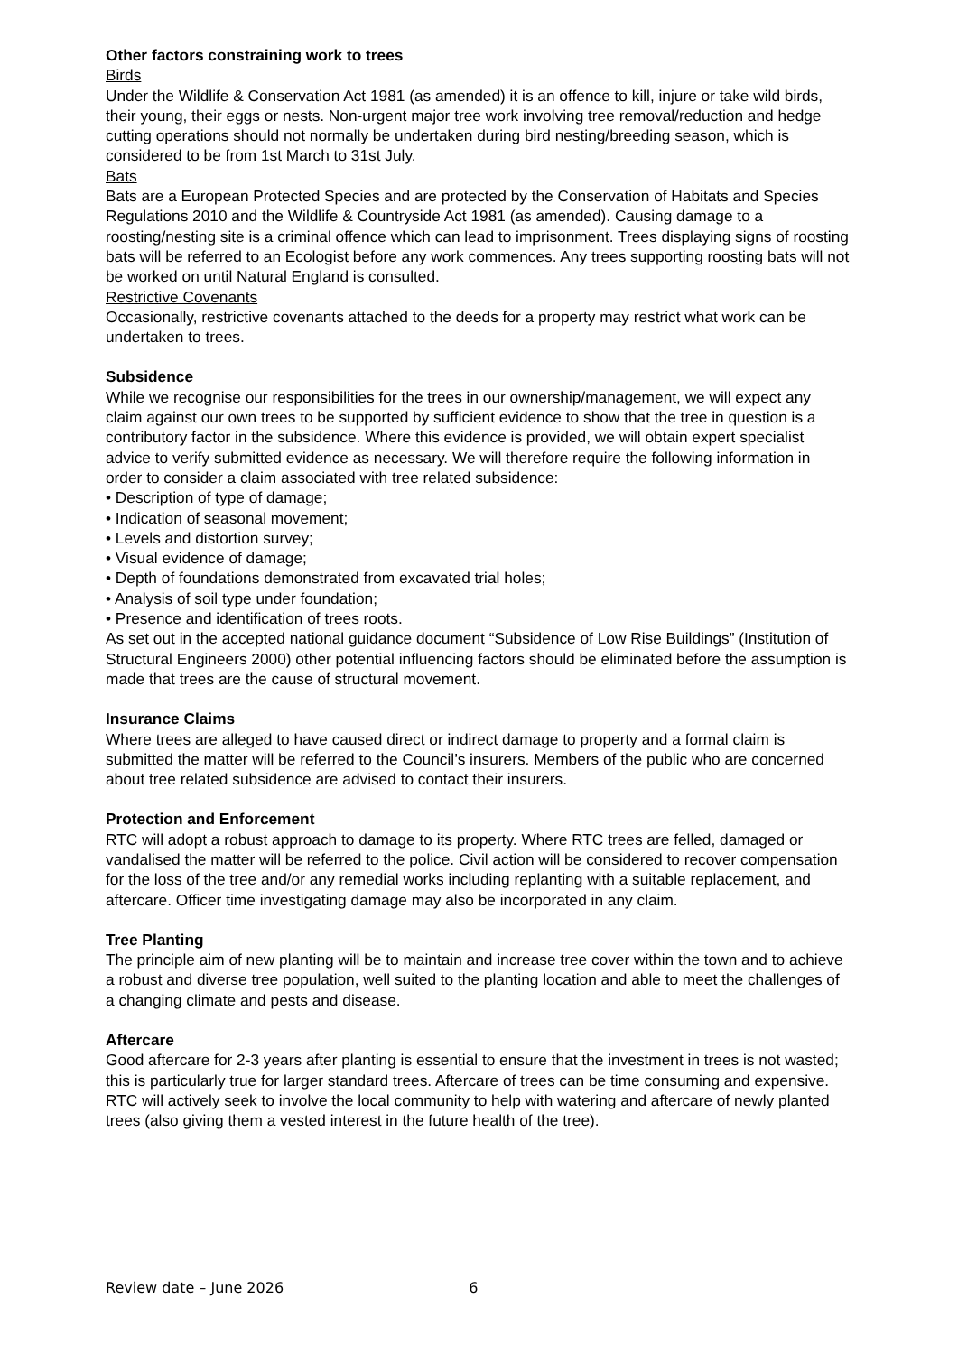Other factors constraining work to trees
Birds
Under the Wildlife & Conservation Act 1981 (as amended) it is an offence to kill, injure or take wild birds, their young, their eggs or nests. Non-urgent major tree work involving tree removal/reduction and hedge cutting operations should not normally be undertaken during bird nesting/breeding season, which is considered to be from 1st March to 31st July.
Bats
Bats are a European Protected Species and are protected by the Conservation of Habitats and Species Regulations 2010 and the Wildlife & Countryside Act 1981 (as amended). Causing damage to a roosting/nesting site is a criminal offence which can lead to imprisonment. Trees displaying signs of roosting bats will be referred to an Ecologist before any work commences. Any trees supporting roosting bats will not be worked on until Natural England is consulted.
Restrictive Covenants
Occasionally, restrictive covenants attached to the deeds for a property may restrict what work can be undertaken to trees.
Subsidence
While we recognise our responsibilities for the trees in our ownership/management, we will expect any claim against our own trees to be supported by sufficient evidence to show that the tree in question is a contributory factor in the subsidence. Where this evidence is provided, we will obtain expert specialist advice to verify submitted evidence as necessary. We will therefore require the following information in order to consider a claim associated with tree related subsidence:
• Description of type of damage;
• Indication of seasonal movement;
• Levels and distortion survey;
• Visual evidence of damage;
• Depth of foundations demonstrated from excavated trial holes;
• Analysis of soil type under foundation;
• Presence and identification of trees roots.
As set out in the accepted national guidance document “Subsidence of Low Rise Buildings” (Institution of Structural Engineers 2000) other potential influencing factors should be eliminated before the assumption is made that trees are the cause of structural movement.
Insurance Claims
Where trees are alleged to have caused direct or indirect damage to property and a formal claim is submitted the matter will be referred to the Council’s insurers. Members of the public who are concerned about tree related subsidence are advised to contact their insurers.
Protection and Enforcement
RTC will adopt a robust approach to damage to its property. Where RTC trees are felled, damaged or vandalised the matter will be referred to the police. Civil action will be considered to recover compensation for the loss of the tree and/or any remedial works including replanting with a suitable replacement, and aftercare. Officer time investigating damage may also be incorporated in any claim.
Tree Planting
The principle aim of new planting will be to maintain and increase tree cover within the town and to achieve a robust and diverse tree population, well suited to the planting location and able to meet the challenges of a changing climate and pests and disease.
Aftercare
Good aftercare for 2-3 years after planting is essential to ensure that the investment in trees is not wasted; this is particularly true for larger standard trees. Aftercare of trees can be time consuming and expensive. RTC will actively seek to involve the local community to help with watering and aftercare of newly planted trees (also giving them a vested interest in the future health of the tree).
Review date – June 2026 6